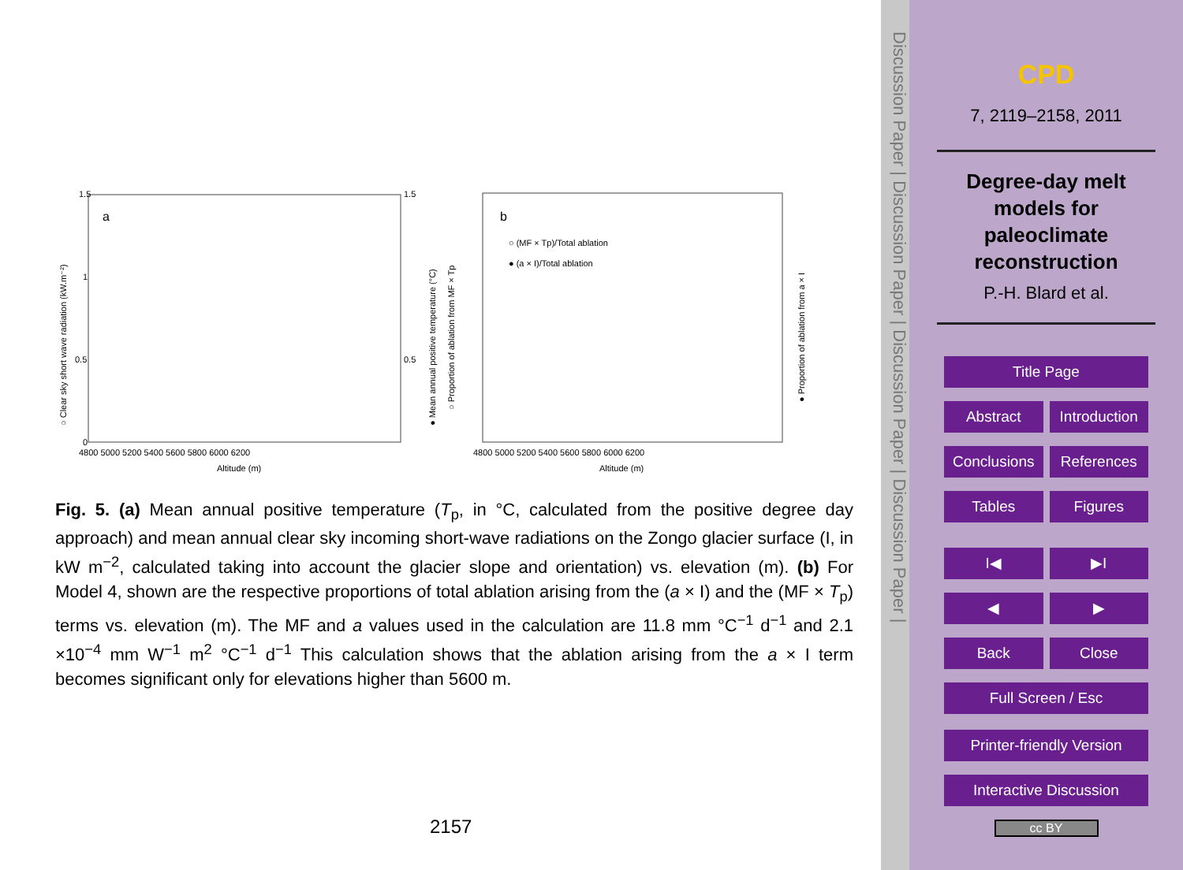a
b
1.5
1
0.5
0
1.5
0.5
4800 5000 5200 5400 5600 5800 6000 6200
Altitude (m)
Altitude (m)
4800 5000 5200 5400 5600 5800 6000 6200
○ (MF × Tp)/Total ablation
● (a × I)/Total ablation
○ Clear sky short wave radiation (kW.m⁻²)
● Mean annual positive temperature (°C)
○ Proportion of ablation from MF × Tp
● Proportion of ablation from a × I
Fig. 5. (a) Mean annual positive temperature (T<sub>p</sub>, in °C, calculated from the positive degree day approach) and mean annual clear sky incoming short-wave radiations on the Zongo glacier surface (I, in kW m<sup>−2</sup>, calculated taking into account the glacier slope and orientation) vs. elevation (m). (b) For Model 4, shown are the respective proportions of total ablation arising from the (a × I) and the (MF × T<sub>p</sub>) terms vs. elevation (m). The MF and a values used in the calculation are 11.8 mm °C<sup>−1</sup> d<sup>−1</sup> and 2.1 ×10<sup>−4</sup> mm W<sup>−1</sup> m<sup>2</sup> °C<sup>−1</sup> d<sup>−1</sup> This calculation shows that the ablation arising from the a × I term becomes significant only for elevations higher than 5600 m.
2157
Discussion Paper | Discussion Paper | Discussion Paper | Discussion Paper |
CPD
7, 2119–2158, 2011
Degree-day melt
models for
paleoclimate
reconstruction
P.-H. Blard et al.
Title Page
Abstract Introduction
Conclusions References
Tables Figures
I◀ ▶I
◀ ▶
Back Close
Full Screen / Esc
Printer-friendly Version
Interactive Discussion
cc BY